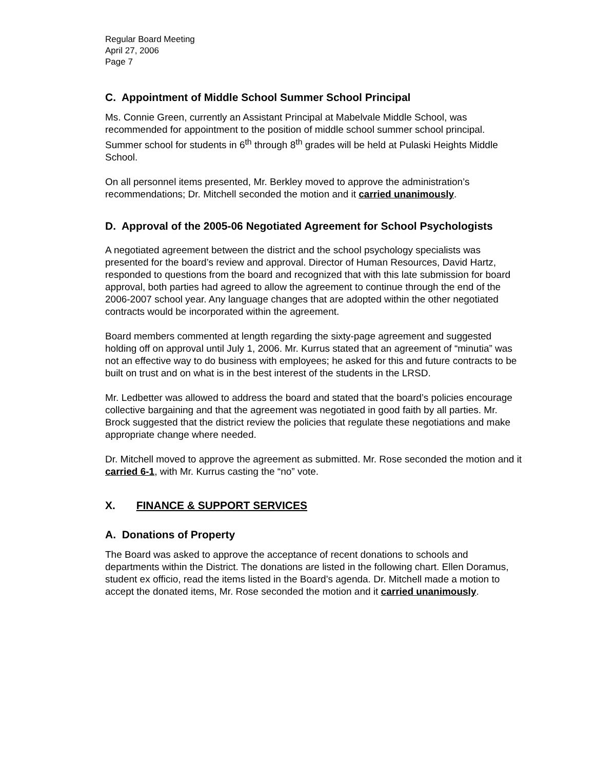Regular Board Meeting
April 27, 2006
Page 7
C. Appointment of Middle School Summer School Principal
Ms. Connie Green, currently an Assistant Principal at Mabelvale Middle School, was recommended for appointment to the position of middle school summer school principal. Summer school for students in 6<sup>th</sup> through 8<sup>th</sup> grades will be held at Pulaski Heights Middle School.
On all personnel items presented, Mr. Berkley moved to approve the administration’s recommendations; Dr. Mitchell seconded the motion and it carried unanimously.
D. Approval of the 2005-06 Negotiated Agreement for School Psychologists
A negotiated agreement between the district and the school psychology specialists was presented for the board’s review and approval. Director of Human Resources, David Hartz, responded to questions from the board and recognized that with this late submission for board approval, both parties had agreed to allow the agreement to continue through the end of the 2006-2007 school year. Any language changes that are adopted within the other negotiated contracts would be incorporated within the agreement.
Board members commented at length regarding the sixty-page agreement and suggested holding off on approval until July 1, 2006. Mr. Kurrus stated that an agreement of “minutia” was not an effective way to do business with employees; he asked for this and future contracts to be built on trust and on what is in the best interest of the students in the LRSD.
Mr. Ledbetter was allowed to address the board and stated that the board’s policies encourage collective bargaining and that the agreement was negotiated in good faith by all parties. Mr. Brock suggested that the district review the policies that regulate these negotiations and make appropriate change where needed.
Dr. Mitchell moved to approve the agreement as submitted. Mr. Rose seconded the motion and it carried 6-1, with Mr. Kurrus casting the “no” vote.
X. FINANCE & SUPPORT SERVICES
A. Donations of Property
The Board was asked to approve the acceptance of recent donations to schools and departments within the District. The donations are listed in the following chart. Ellen Doramus, student ex officio, read the items listed in the Board’s agenda. Dr. Mitchell made a motion to accept the donated items, Mr. Rose seconded the motion and it carried unanimously.